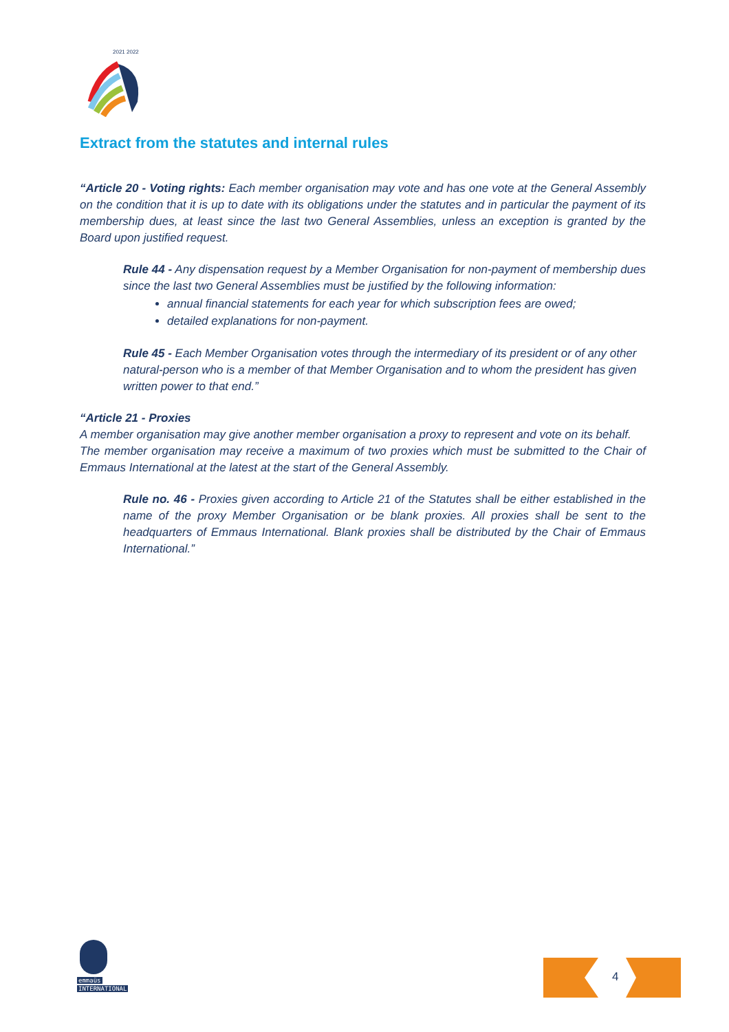2021 2022
Extract from the statutes and internal rules
“Article 20 - Voting rights: Each member organisation may vote and has one vote at the General Assembly on the condition that it is up to date with its obligations under the statutes and in particular the payment of its membership dues, at least since the last two General Assemblies, unless an exception is granted by the Board upon justified request.
Rule 44 - Any dispensation request by a Member Organisation for non-payment of membership dues since the last two General Assemblies must be justified by the following information:
annual financial statements for each year for which subscription fees are owed;
detailed explanations for non-payment.
Rule 45 - Each Member Organisation votes through the intermediary of its president or of any other natural-person who is a member of that Member Organisation and to whom the president has given written power to that end.”
“Article 21 - Proxies
A member organisation may give another member organisation a proxy to represent and vote on its behalf.
The member organisation may receive a maximum of two proxies which must be submitted to the Chair of Emmaus International at the latest at the start of the General Assembly.
Rule no. 46 - Proxies given according to Article 21 of the Statutes shall be either established in the name of the proxy Member Organisation or be blank proxies. All proxies shall be sent to the headquarters of Emmaus International. Blank proxies shall be distributed by the Chair of Emmaus International.”
emmaüs
INTERNATIONAL
4